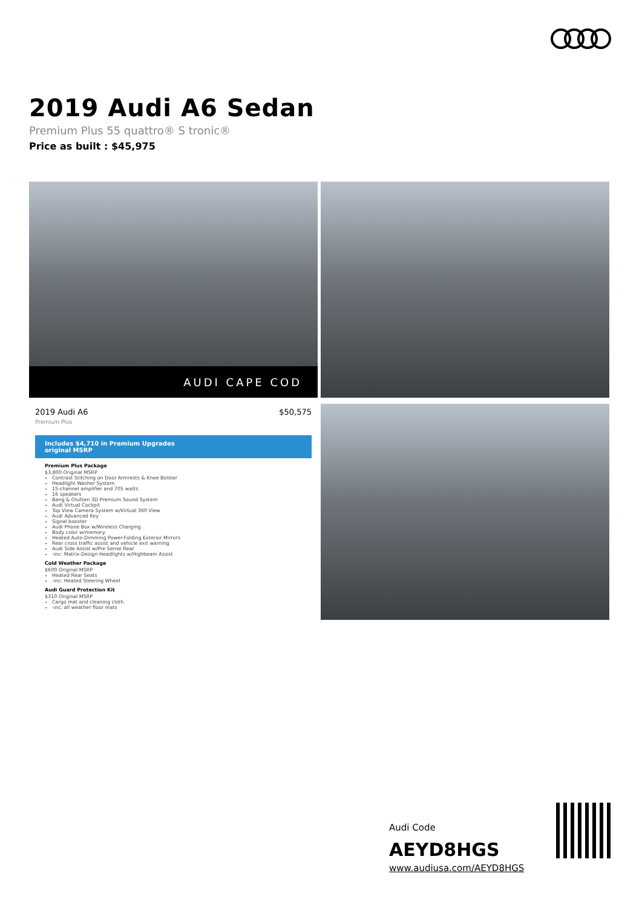2019 Audi A6 Sedan
Premium Plus 55 quattro® S tronic®
Price as built : $45,975
AUDI CAPE COD
2019 Audi A6
Premium Plus $50,575
Includes $4,710 in Premium Upgrades
original MSRP
Premium Plus Package
$3,800 Original MSRP
Contrast Stitching on Door Armrests & Knee Bolster
Headlight Washer System
15-channel amplifier and 705 watts
16 speakers
Bang & Olufsen 3D Premium Sound System
Audi Virtual Cockpit
Top View Camera System w/Virtual 360 View
Audi Advanced Key
Signal booster
Audi Phone Box w/Wireless Charging
Body color w/memory
Heated Auto-Dimming Power-Folding Exterior Mirrors
Rear cross traffic assist and vehicle exit warning
Audi Side Assist w/Pre Sense Rear
-inc: Matrix-Design Headlights w/Highbeam Assist
Cold Weather Package
$600 Original MSRP
Heated Rear Seats
-inc: Heated Steering Wheel
Audi Guard Protection Kit
$310 Original MSRP
Cargo mat and cleaning cloth
-inc: all weather floor mats
Audi Code
AEYD8HGS
www.audiusa.com/AEYD8HGS